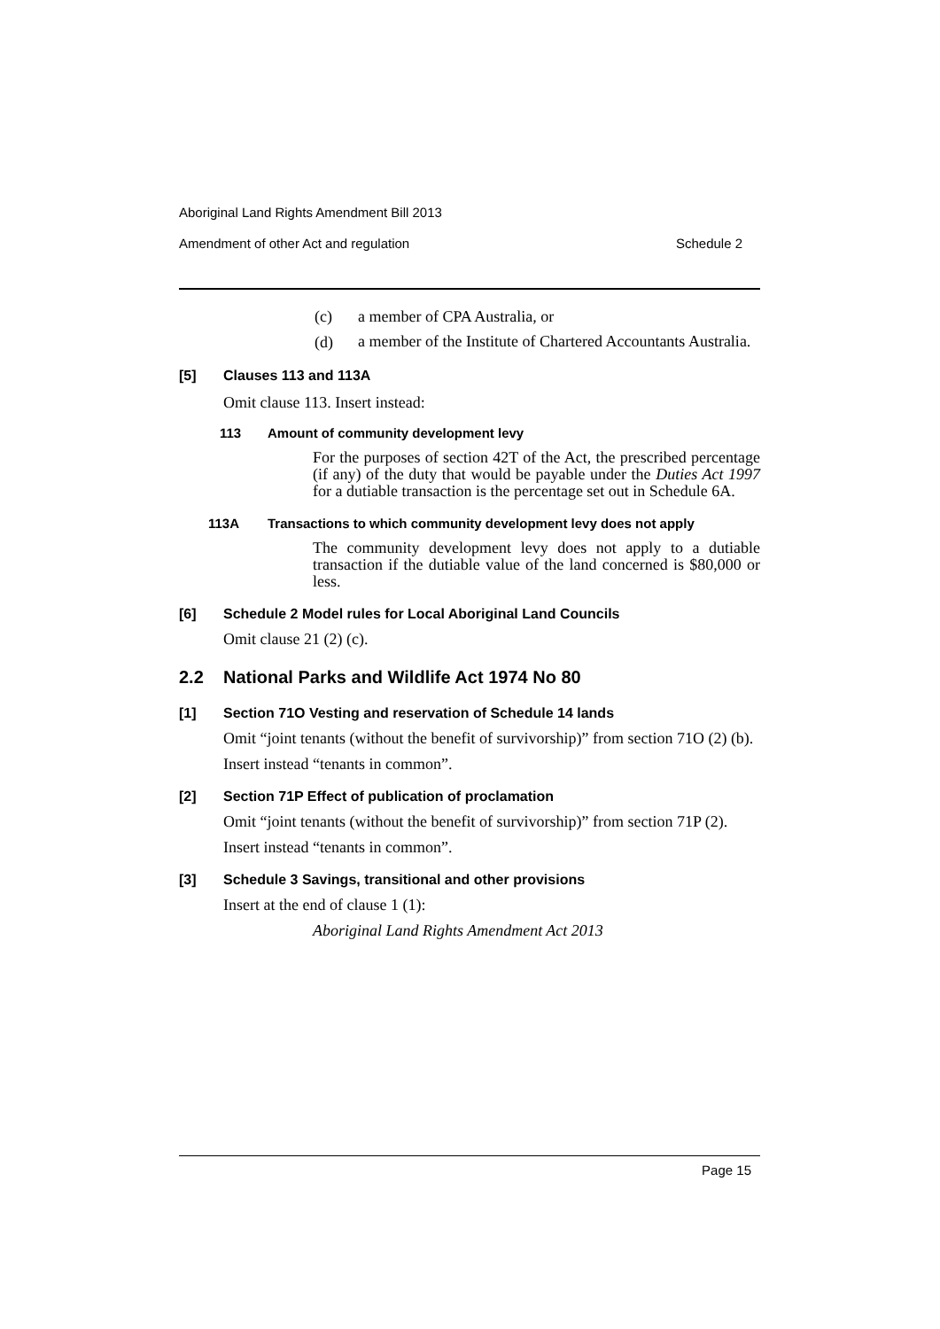Aboriginal Land Rights Amendment Bill 2013
Amendment of other Act and regulation Schedule 2
(c) a member of CPA Australia, or
(d)
a member of the Institute of Chartered Accountants Australia.
[5] Clauses 113 and 113A
Omit clause 113. Insert instead:
113 Amount of community development levy
For the purposes of section 42T of the Act, the prescribed percentage (if any) of the duty that would be payable under the Duties Act 1997 for a dutiable transaction is the percentage set out in Schedule 6A.
113A Transactions to which community development levy does not apply
The community development levy does not apply to a dutiable transaction if the dutiable value of the land concerned is $80,000 or less.
[6] Schedule 2 Model rules for Local Aboriginal Land Councils
Omit clause 21 (2) (c).
2.2 National Parks and Wildlife Act 1974 No 80
[1] Section 71O Vesting and reservation of Schedule 14 lands
Omit “joint tenants (without the benefit of survivorship)” from section 71O (2) (b).
Insert instead “tenants in common”.
[2] Section 71P Effect of publication of proclamation
Omit “joint tenants (without the benefit of survivorship)” from section 71P (2).
Insert instead “tenants in common”.
[3] Schedule 3 Savings, transitional and other provisions
Insert at the end of clause 1 (1):
Aboriginal Land Rights Amendment Act 2013
Page 15